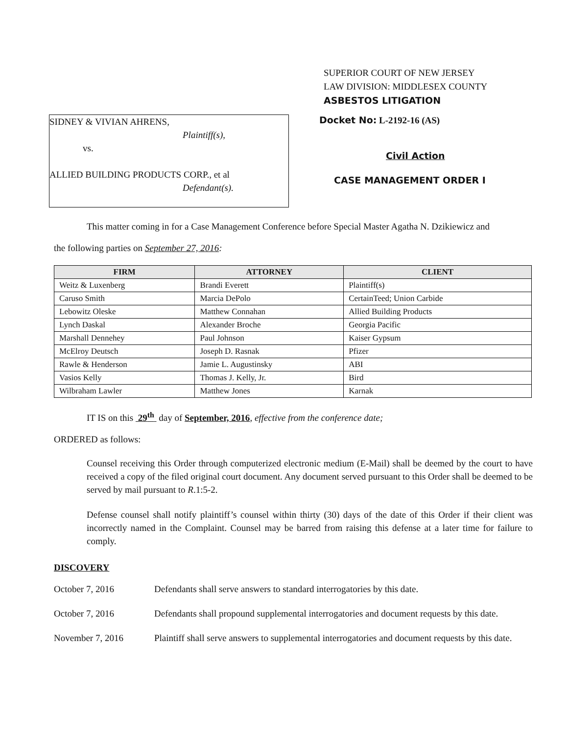SUPERIOR COURT OF NEW JERSEY
LAW DIVISION: MIDDLESEX COUNTY
ASBESTOS LITIGATION
SIDNEY & VIVIAN AHRENS,
Plaintiff(s),
vs.
ALLIED BUILDING PRODUCTS CORP., et al
Defendant(s).
Docket No: L-2192-16 (AS)
Civil Action
CASE MANAGEMENT ORDER I
This matter coming in for a Case Management Conference before Special Master Agatha N. Dzikiewicz and
the following parties on September 27, 2016:
| FIRM | ATTORNEY | CLIENT |
| --- | --- | --- |
| Weitz & Luxenberg | Brandi Everett | Plaintiff(s) |
| Caruso Smith | Marcia DePolo | CertainTeed; Union Carbide |
| Lebowitz Oleske | Matthew Connahan | Allied Building Products |
| Lynch Daskal | Alexander Broche | Georgia Pacific |
| Marshall Dennehey | Paul Johnson | Kaiser Gypsum |
| McElroy Deutsch | Joseph D. Rasnak | Pfizer |
| Rawle & Henderson | Jamie L. Augustinsky | ABI |
| Vasios Kelly | Thomas J. Kelly, Jr. | Bird |
| Wilbraham Lawler | Matthew Jones | Karnak |
IT IS on this 29<sup>th</sup> day of September, 2016, effective from the conference date;
ORDERED as follows:
Counsel receiving this Order through computerized electronic medium (E-Mail) shall be deemed by the court to have received a copy of the filed original court document. Any document served pursuant to this Order shall be deemed to be served by mail pursuant to R.1:5-2.
Defense counsel shall notify plaintiff’s counsel within thirty (30) days of the date of this Order if their client was incorrectly named in the Complaint. Counsel may be barred from raising this defense at a later time for failure to comply.
DISCOVERY
October 7, 2016 Defendants shall serve answers to standard interrogatories by this date.
October 7, 2016 Defendants shall propound supplemental interrogatories and document requests by this date.
November 7, 2016 Plaintiff shall serve answers to supplemental interrogatories and document requests by this date.